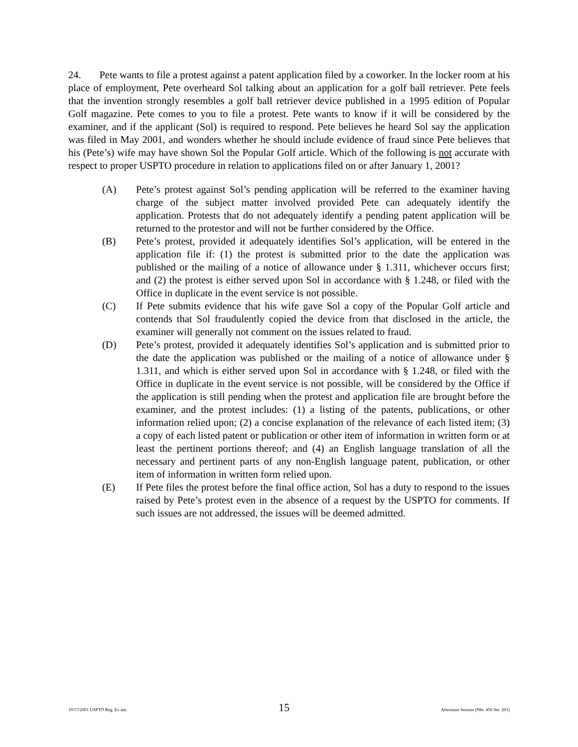24. Pete wants to file a protest against a patent application filed by a coworker. In the locker room at his place of employment, Pete overheard Sol talking about an application for a golf ball retriever. Pete feels that the invention strongly resembles a golf ball retriever device published in a 1995 edition of Popular Golf magazine. Pete comes to you to file a protest. Pete wants to know if it will be considered by the examiner, and if the applicant (Sol) is required to respond. Pete believes he heard Sol say the application was filed in May 2001, and wonders whether he should include evidence of fraud since Pete believes that his (Pete’s) wife may have shown Sol the Popular Golf article. Which of the following is not accurate with respect to proper USPTO procedure in relation to applications filed on or after January 1, 2001?
(A) Pete’s protest against Sol’s pending application will be referred to the examiner having charge of the subject matter involved provided Pete can adequately identify the application. Protests that do not adequately identify a pending patent application will be returned to the protestor and will not be further considered by the Office.
(B) Pete’s protest, provided it adequately identifies Sol’s application, will be entered in the application file if: (1) the protest is submitted prior to the date the application was published or the mailing of a notice of allowance under § 1.311, whichever occurs first; and (2) the protest is either served upon Sol in accordance with § 1.248, or filed with the Office in duplicate in the event service is not possible.
(C) If Pete submits evidence that his wife gave Sol a copy of the Popular Golf article and contends that Sol fraudulently copied the device from that disclosed in the article, the examiner will generally not comment on the issues related to fraud.
(D) Pete’s protest, provided it adequately identifies Sol’s application and is submitted prior to the date the application was published or the mailing of a notice of allowance under § 1.311, and which is either served upon Sol in accordance with § 1.248, or filed with the Office in duplicate in the event service is not possible, will be considered by the Office if the application is still pending when the protest and application file are brought before the examiner, and the protest includes: (1) a listing of the patents, publications, or other information relied upon; (2) a concise explanation of the relevance of each listed item; (3) a copy of each listed patent or publication or other item of information in written form or at least the pertinent portions thereof; and (4) an English language translation of all the necessary and pertinent parts of any non-English language patent, publication, or other item of information in written form relied upon.
(E) If Pete files the protest before the final office action, Sol has a duty to respond to the issues raised by Pete’s protest even in the absence of a request by the USPTO for comments. If such issues are not addressed, the issues will be deemed admitted.
10/17/2001 USPTO Reg. Ex am. 15 Afternoon Session (Nbr. 456 Ser. 201)